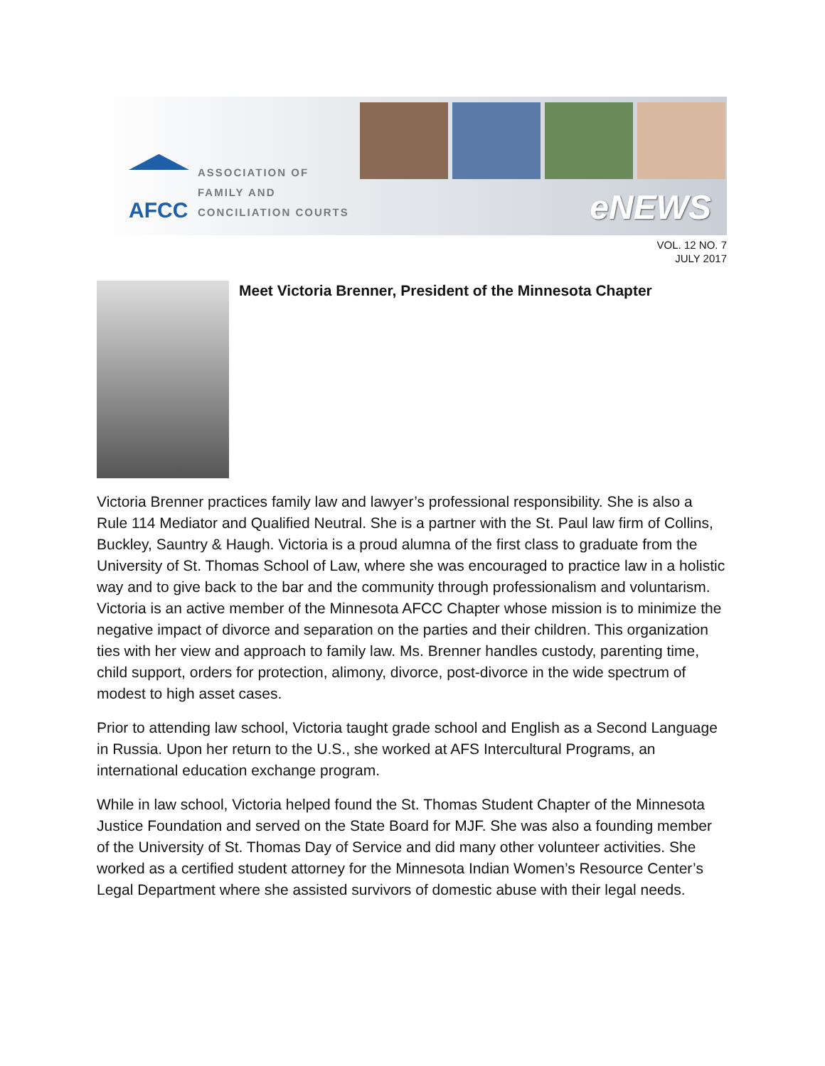AFCC
ASSOCIATION OF
FAMILY AND
CONCILIATION COURTS
eNEWS
VOL. 12 NO. 7
JULY 2017
Meet Victoria Brenner, President of the Minnesota Chapter
Victoria Brenner practices family law and lawyer’s professional responsibility. She is also a Rule 114 Mediator and Qualified Neutral. She is a partner with the St. Paul law firm of Collins, Buckley, Sauntry & Haugh. Victoria is a proud alumna of the first class to graduate from the University of St. Thomas School of Law, where she was encouraged to practice law in a holistic way and to give back to the bar and the community through professionalism and voluntarism. Victoria is an active member of the Minnesota AFCC Chapter whose mission is to minimize the negative impact of divorce and separation on the parties and their children. This organization ties with her view and approach to family law. Ms. Brenner handles custody, parenting time, child support, orders for protection, alimony, divorce, post-divorce in the wide spectrum of modest to high asset cases.
Prior to attending law school, Victoria taught grade school and English as a Second Language in Russia. Upon her return to the U.S., she worked at AFS Intercultural Programs, an international education exchange program.
While in law school, Victoria helped found the St. Thomas Student Chapter of the Minnesota Justice Foundation and served on the State Board for MJF. She was also a founding member of the University of St. Thomas Day of Service and did many other volunteer activities. She worked as a certified student attorney for the Minnesota Indian Women’s Resource Center’s Legal Department where she assisted survivors of domestic abuse with their legal needs.